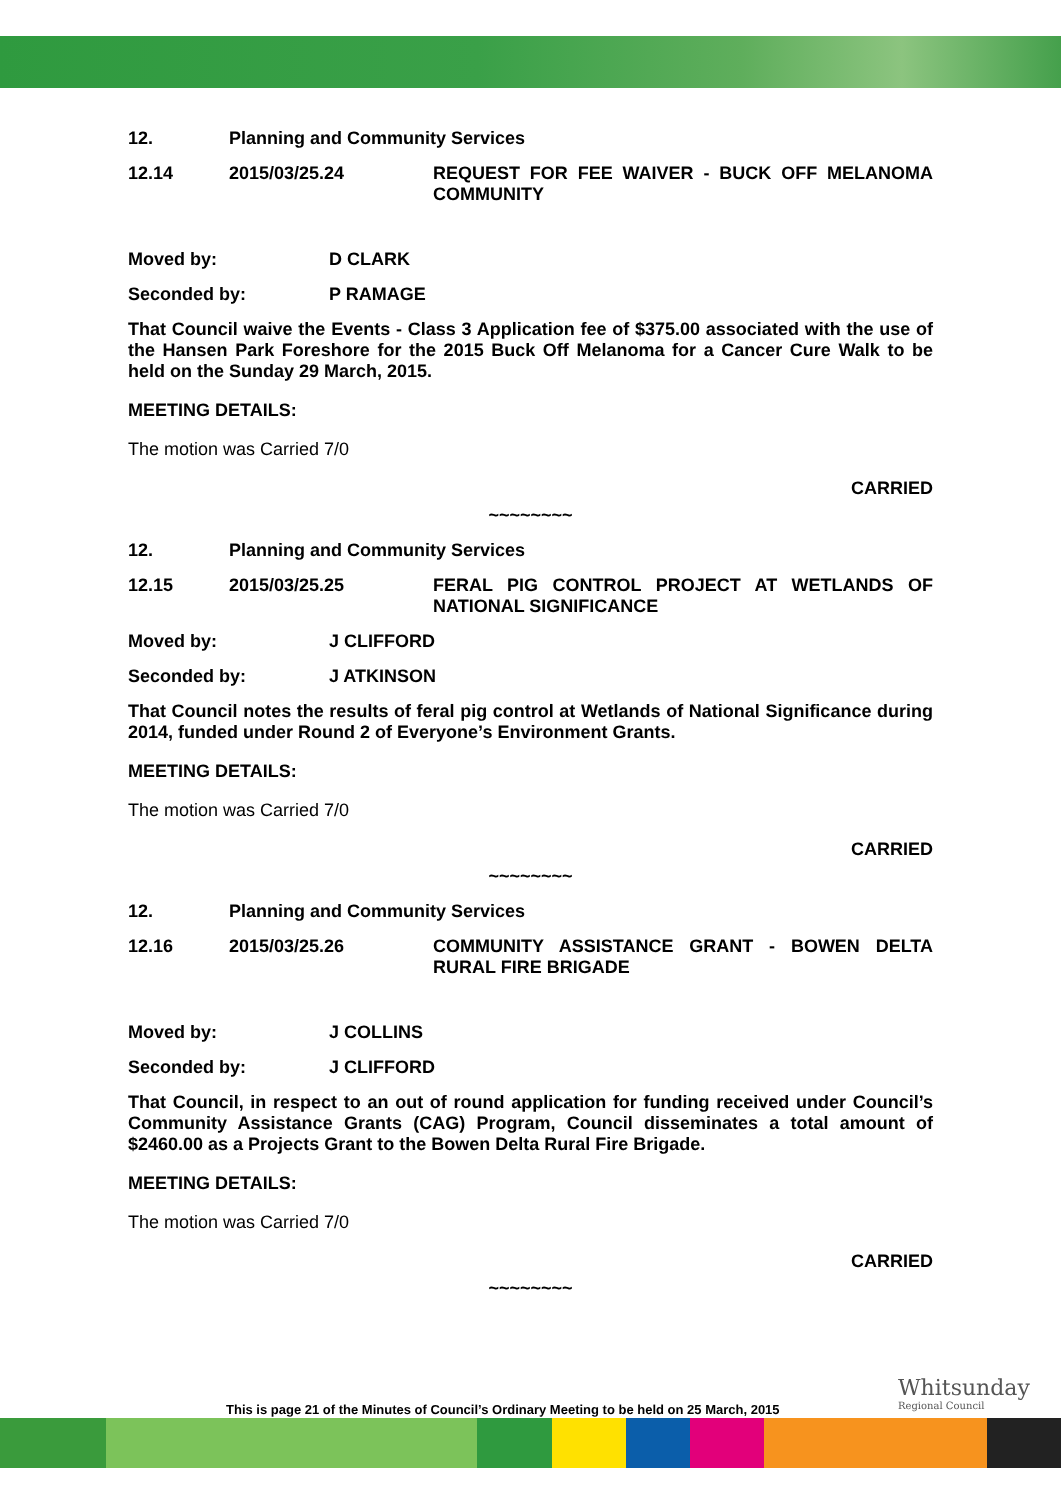12. Planning and Community Services
12.14 2015/03/25.24 REQUEST FOR FEE WAIVER - BUCK OFF MELANOMA COMMUNITY
Moved by: D CLARK
Seconded by: P RAMAGE
That Council waive the Events - Class 3 Application fee of $375.00 associated with the use of the Hansen Park Foreshore for the 2015 Buck Off Melanoma for a Cancer Cure Walk to be held on the Sunday 29 March, 2015.
MEETING DETAILS:
The motion was Carried 7/0
CARRIED
~~~~~~~~
12. Planning and Community Services
12.15 2015/03/25.25 FERAL PIG CONTROL PROJECT AT WETLANDS OF NATIONAL SIGNIFICANCE
Moved by: J CLIFFORD
Seconded by: J ATKINSON
That Council notes the results of feral pig control at Wetlands of National Significance during 2014, funded under Round 2 of Everyone’s Environment Grants.
MEETING DETAILS:
The motion was Carried 7/0
CARRIED
~~~~~~~~
12. Planning and Community Services
12.16 2015/03/25.26 COMMUNITY ASSISTANCE GRANT - BOWEN DELTA RURAL FIRE BRIGADE
Moved by: J COLLINS
Seconded by: J CLIFFORD
That Council, in respect to an out of round application for funding received under Council’s Community Assistance Grants (CAG) Program, Council disseminates a total amount of $2460.00 as a Projects Grant to the Bowen Delta Rural Fire Brigade.
MEETING DETAILS:
The motion was Carried 7/0
CARRIED
~~~~~~~~
This is page 21 of the Minutes of Council’s Ordinary Meeting to be held on 25 March, 2015
Whitsunday
Regional Council